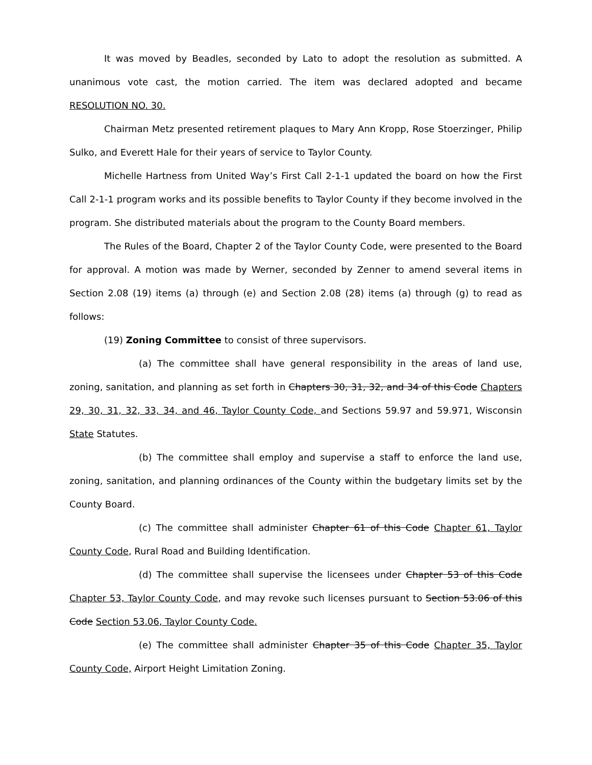It was moved by Beadles, seconded by Lato to adopt the resolution as submitted. A unanimous vote cast, the motion carried. The item was declared adopted and became RESOLUTION NO. 30.
Chairman Metz presented retirement plaques to Mary Ann Kropp, Rose Stoerzinger, Philip Sulko, and Everett Hale for their years of service to Taylor County.
Michelle Hartness from United Way’s First Call 2-1-1 updated the board on how the First Call 2-1-1 program works and its possible benefits to Taylor County if they become involved in the program. She distributed materials about the program to the County Board members.
The Rules of the Board, Chapter 2 of the Taylor County Code, were presented to the Board for approval. A motion was made by Werner, seconded by Zenner to amend several items in Section 2.08 (19) items (a) through (e) and Section 2.08 (28) items (a) through (g) to read as follows:
(19) Zoning Committee to consist of three supervisors.
(a) The committee shall have general responsibility in the areas of land use, zoning, sanitation, and planning as set forth in Chapters 30, 31, 32, and 34 of this Code Chapters 29, 30, 31, 32, 33, 34, and 46, Taylor County Code, and Sections 59.97 and 59.971, Wisconsin State Statutes.
(b) The committee shall employ and supervise a staff to enforce the land use, zoning, sanitation, and planning ordinances of the County within the budgetary limits set by the County Board.
(c) The committee shall administer Chapter 61 of this Code Chapter 61, Taylor County Code, Rural Road and Building Identification.
(d) The committee shall supervise the licensees under Chapter 53 of this Code Chapter 53, Taylor County Code, and may revoke such licenses pursuant to Section 53.06 of this Code Section 53.06, Taylor County Code.
(e) The committee shall administer Chapter 35 of this Code Chapter 35, Taylor County Code, Airport Height Limitation Zoning.